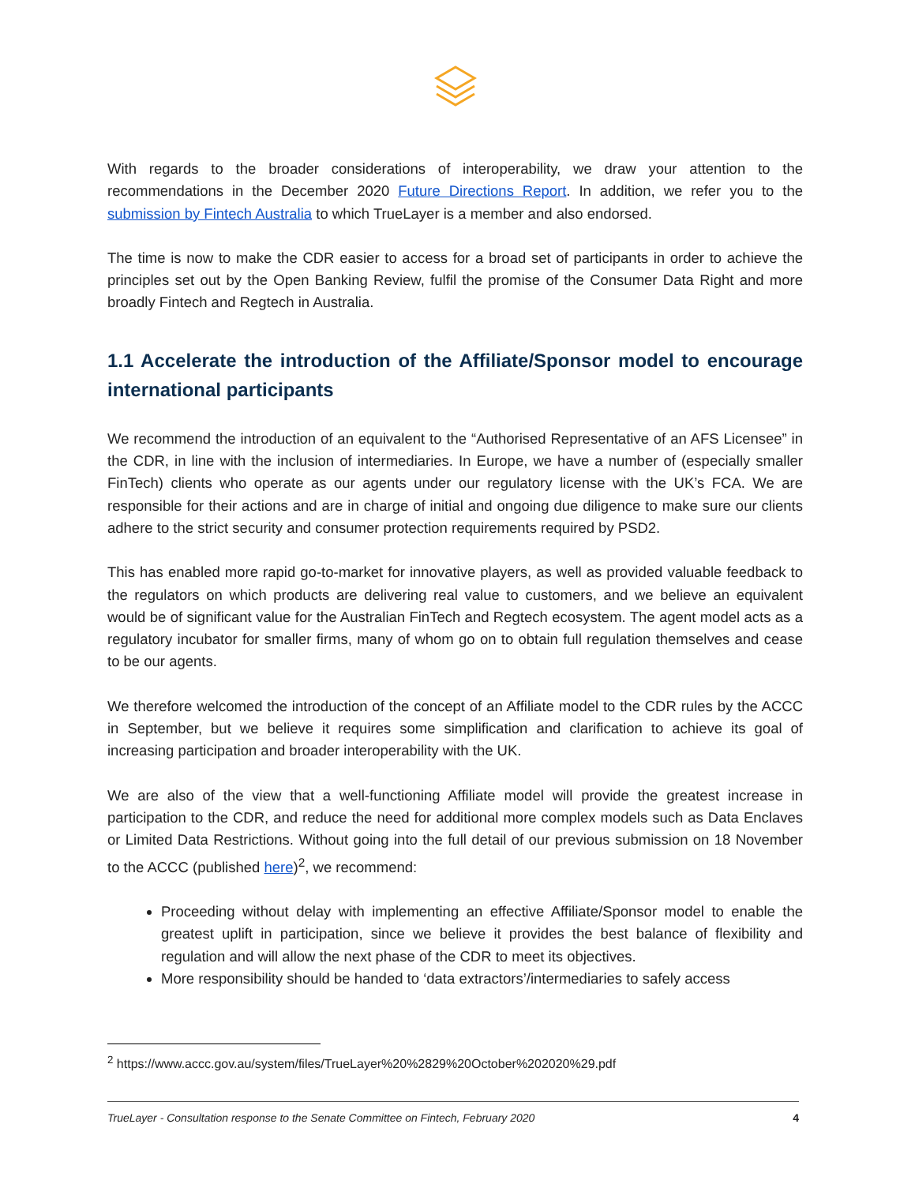With regards to the broader considerations of interoperability, we draw your attention to the recommendations in the December 2020 Future Directions Report. In addition, we refer you to the submission by Fintech Australia to which TrueLayer is a member and also endorsed.
The time is now to make the CDR easier to access for a broad set of participants in order to achieve the principles set out by the Open Banking Review, fulfil the promise of the Consumer Data Right and more broadly Fintech and Regtech in Australia.
1.1 Accelerate the introduction of the Affiliate/Sponsor model to encourage international participants
We recommend the introduction of an equivalent to the “Authorised Representative of an AFS Licensee” in the CDR, in line with the inclusion of intermediaries. In Europe, we have a number of (especially smaller FinTech) clients who operate as our agents under our regulatory license with the UK’s FCA. We are responsible for their actions and are in charge of initial and ongoing due diligence to make sure our clients adhere to the strict security and consumer protection requirements required by PSD2.
This has enabled more rapid go-to-market for innovative players, as well as provided valuable feedback to the regulators on which products are delivering real value to customers, and we believe an equivalent would be of significant value for the Australian FinTech and Regtech ecosystem. The agent model acts as a regulatory incubator for smaller firms, many of whom go on to obtain full regulation themselves and cease to be our agents.
We therefore welcomed the introduction of the concept of an Affiliate model to the CDR rules by the ACCC in September, but we believe it requires some simplification and clarification to achieve its goal of increasing participation and broader interoperability with the UK.
We are also of the view that a well-functioning Affiliate model will provide the greatest increase in participation to the CDR, and reduce the need for additional more complex models such as Data Enclaves or Limited Data Restrictions. Without going into the full detail of our previous submission on 18 November to the ACCC (published here)<sup>2</sup>, we recommend:
Proceeding without delay with implementing an effective Affiliate/Sponsor model to enable the greatest uplift in participation, since we believe it provides the best balance of flexibility and regulation and will allow the next phase of the CDR to meet its objectives.
More responsibility should be handed to ‘data extractors’/intermediaries to safely access
<sup>2</sup> https://www.accc.gov.au/system/files/TrueLayer%20%2829%20October%202020%29.pdf
TrueLayer - Consultation response to the Senate Committee on Fintech, February 2020 4